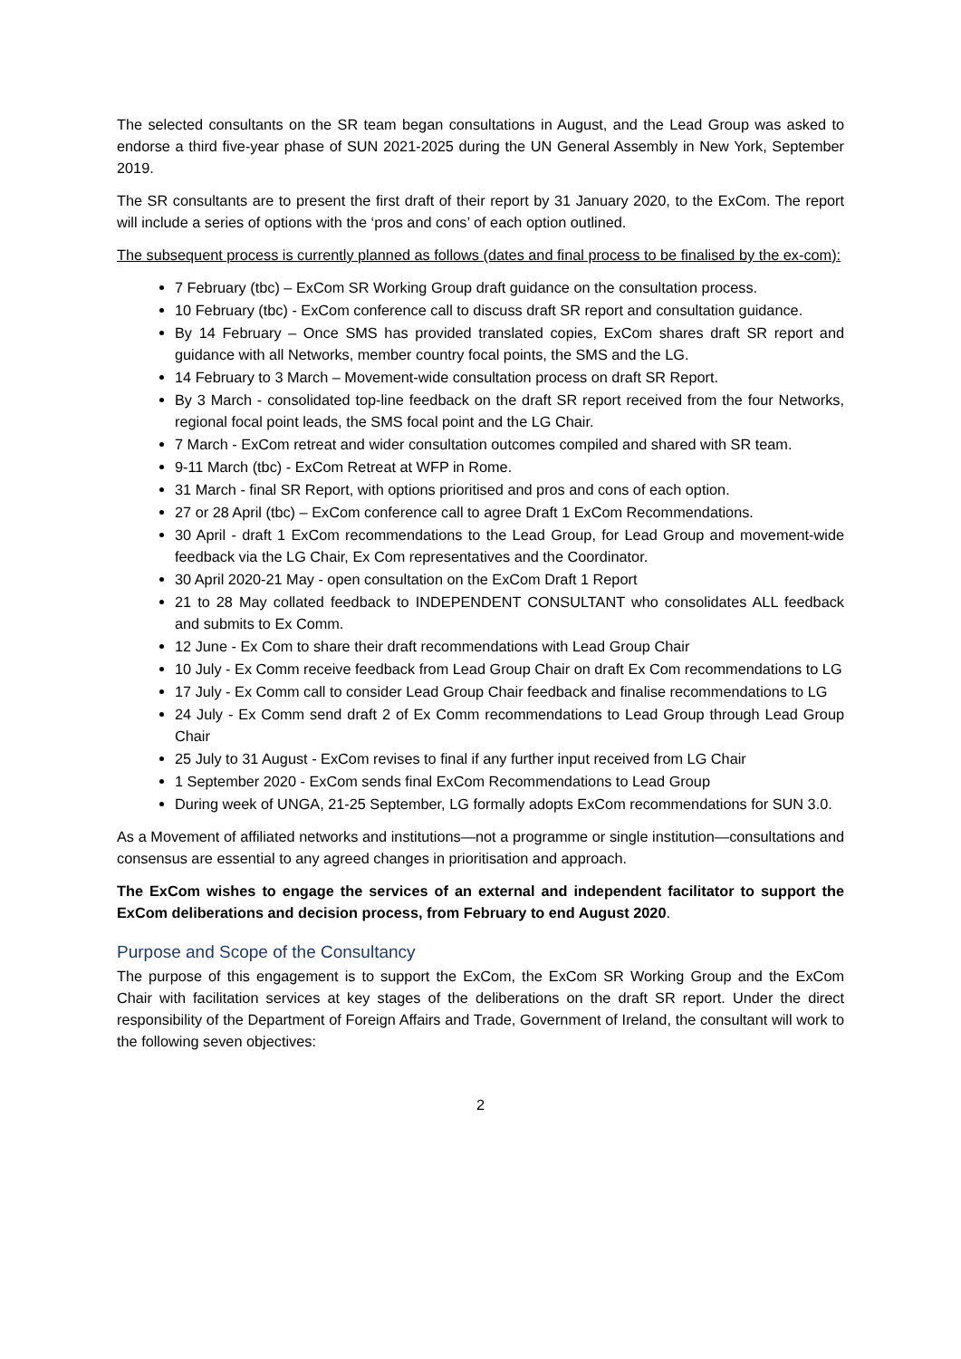The selected consultants on the SR team began consultations in August, and the Lead Group was asked to endorse a third five-year phase of SUN 2021-2025 during the UN General Assembly in New York, September 2019.
The SR consultants are to present the first draft of their report by 31 January 2020, to the ExCom. The report will include a series of options with the ‘pros and cons’ of each option outlined.
The subsequent process is currently planned as follows (dates and final process to be finalised by the ex-com):
7 February (tbc) – ExCom SR Working Group draft guidance on the consultation process.
10 February (tbc) - ExCom conference call to discuss draft SR report and consultation guidance.
By 14 February – Once SMS has provided translated copies, ExCom shares draft SR report and guidance with all Networks, member country focal points, the SMS and the LG.
14 February to 3 March – Movement-wide consultation process on draft SR Report.
By 3 March - consolidated top-line feedback on the draft SR report received from the four Networks, regional focal point leads, the SMS focal point and the LG Chair.
7 March - ExCom retreat and wider consultation outcomes compiled and shared with SR team.
9-11 March (tbc) - ExCom Retreat at WFP in Rome.
31 March - final SR Report, with options prioritised and pros and cons of each option.
27 or 28 April (tbc) – ExCom conference call to agree Draft 1 ExCom Recommendations.
30 April - draft 1 ExCom recommendations to the Lead Group, for Lead Group and movement-wide feedback via the LG Chair, Ex Com representatives and the Coordinator.
30 April 2020-21 May - open consultation on the ExCom Draft 1 Report
21 to 28 May collated feedback to INDEPENDENT CONSULTANT who consolidates ALL feedback and submits to Ex Comm.
12 June - Ex Com to share their draft recommendations with Lead Group Chair
10 July - Ex Comm receive feedback from Lead Group Chair on draft Ex Com recommendations to LG
17 July - Ex Comm call to consider Lead Group Chair feedback and finalise recommendations to LG
24 July - Ex Comm send draft 2 of Ex Comm recommendations to Lead Group through Lead Group Chair
25 July to 31 August - ExCom revises to final if any further input received from LG Chair
1 September 2020 - ExCom sends final ExCom Recommendations to Lead Group
During week of UNGA, 21-25 September, LG formally adopts ExCom recommendations for SUN 3.0.
As a Movement of affiliated networks and institutions—not a programme or single institution—consultations and consensus are essential to any agreed changes in prioritisation and approach.
The ExCom wishes to engage the services of an external and independent facilitator to support the ExCom deliberations and decision process, from February to end August 2020.
Purpose and Scope of the Consultancy
The purpose of this engagement is to support the ExCom, the ExCom SR Working Group and the ExCom Chair with facilitation services at key stages of the deliberations on the draft SR report. Under the direct responsibility of the Department of Foreign Affairs and Trade, Government of Ireland, the consultant will work to the following seven objectives:
2